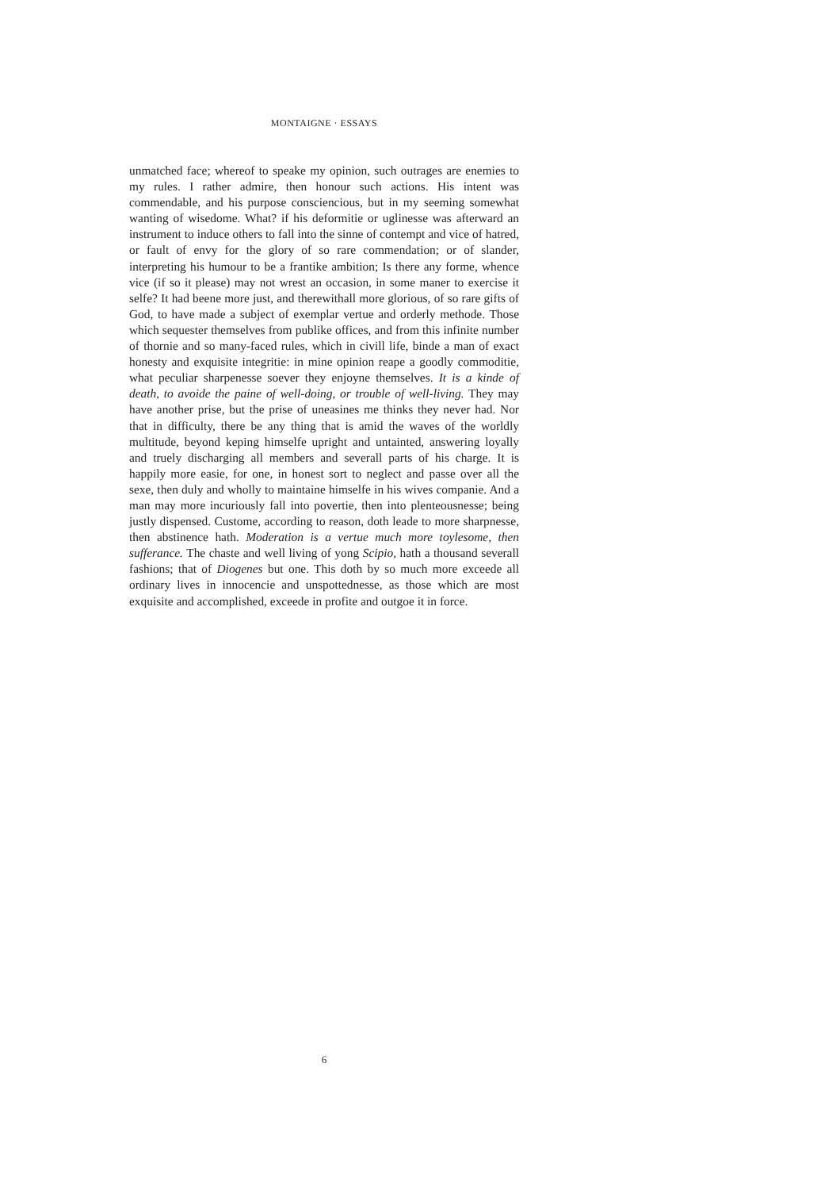MONTAIGNE · ESSAYS
unmatched face; whereof to speake my opinion, such outrages are enemies to my rules. I rather admire, then honour such actions. His intent was commendable, and his purpose consciencious, but in my seeming somewhat wanting of wisedome. What? if his deformitie or uglinesse was afterward an instrument to induce others to fall into the sinne of contempt and vice of hatred, or fault of envy for the glory of so rare commendation; or of slander, interpreting his humour to be a frantike ambition; Is there any forme, whence vice (if so it please) may not wrest an occasion, in some maner to exercise it selfe? It had beene more just, and therewithall more glorious, of so rare gifts of God, to have made a subject of exemplar vertue and orderly methode. Those which sequester themselves from publike offices, and from this infinite number of thornie and so many-faced rules, which in civill life, binde a man of exact honesty and exquisite integritie: in mine opinion reape a goodly commoditie, what peculiar sharpenesse soever they enjoyne themselves. It is a kinde of death, to avoide the paine of well-doing, or trouble of well-living. They may have another prise, but the prise of uneasines me thinks they never had. Nor that in difficulty, there be any thing that is amid the waves of the worldly multitude, beyond keping himselfe upright and untainted, answering loyally and truely discharging all members and severall parts of his charge. It is happily more easie, for one, in honest sort to neglect and passe over all the sexe, then duly and wholly to maintaine himselfe in his wives companie. And a man may more incuriously fall into povertie, then into plenteousnesse; being justly dispensed. Custome, according to reason, doth leade to more sharpnesse, then abstinence hath. Moderation is a vertue much more toylesome, then sufferance. The chaste and well living of yong Scipio, hath a thousand severall fashions; that of Diogenes but one. This doth by so much more exceede all ordinary lives in innocencie and unspottednesse, as those which are most exquisite and accomplished, exceede in profite and outgoe it in force.
6